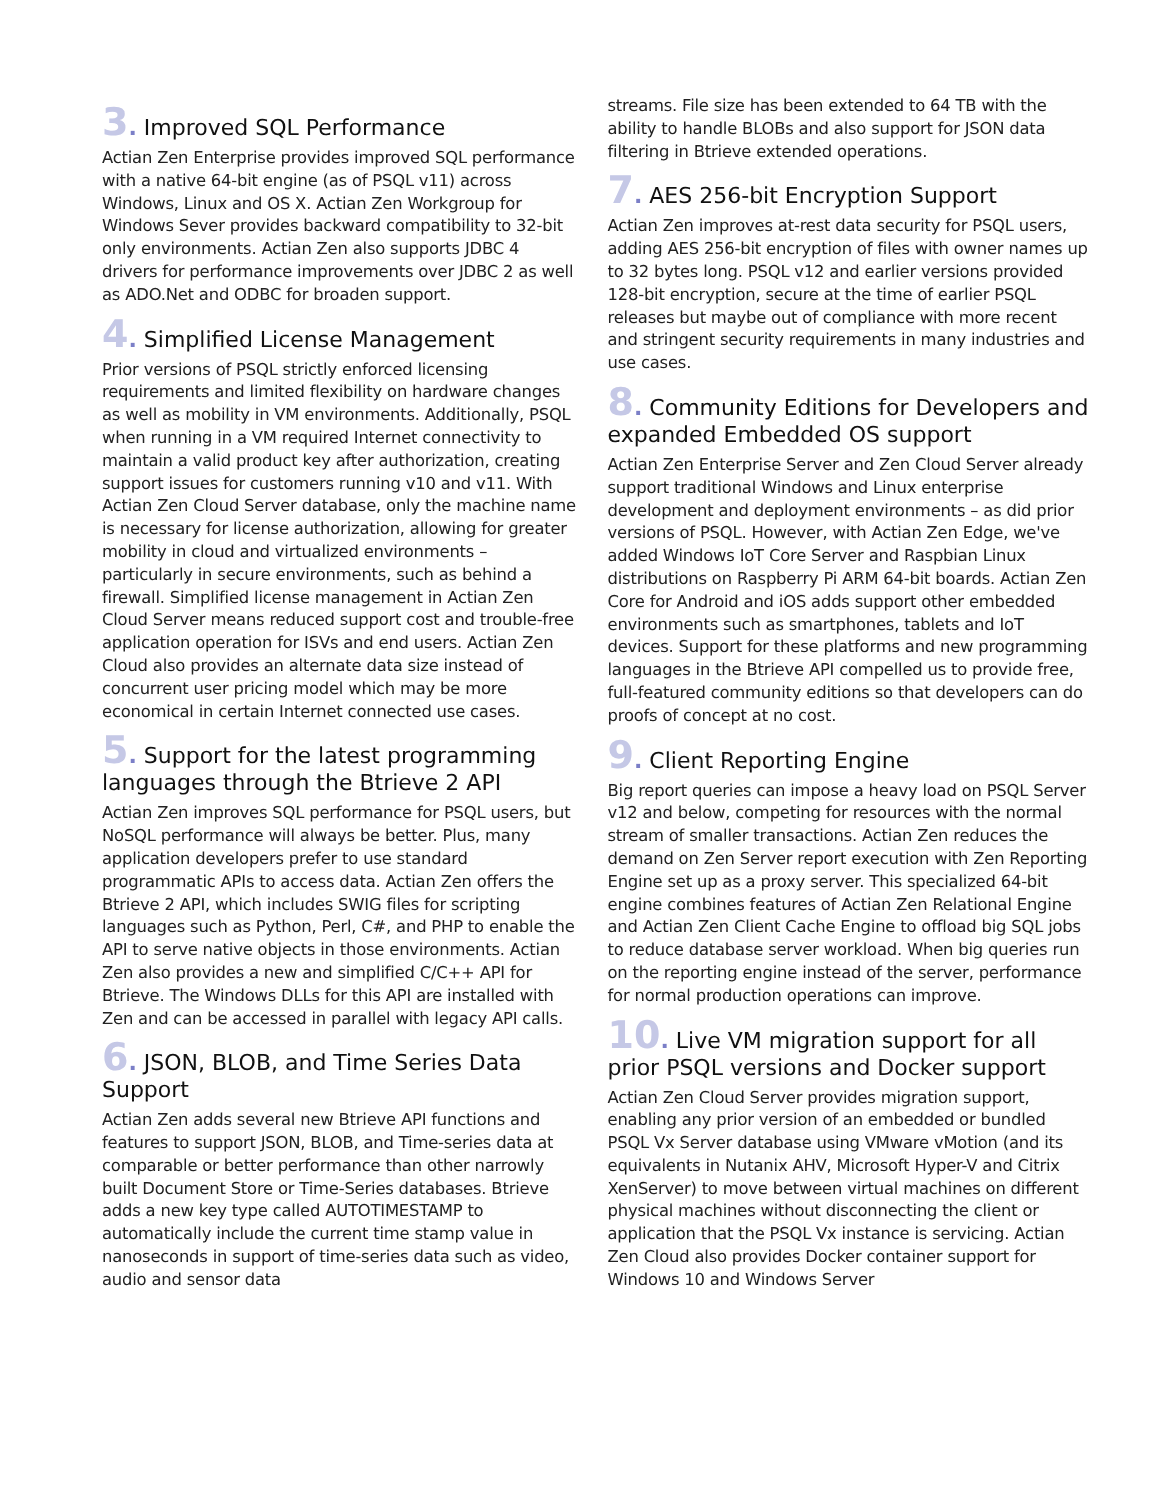3. Improved SQL Performance
Actian Zen Enterprise provides improved SQL performance with a native 64-bit engine (as of PSQL v11) across Windows, Linux and OS X. Actian Zen Workgroup for Windows Sever provides backward compatibility to 32-bit only environments. Actian Zen also supports JDBC 4 drivers for performance improvements over JDBC 2 as well as ADO.Net and ODBC for broaden support.
4. Simplified License Management
Prior versions of PSQL strictly enforced licensing requirements and limited flexibility on hardware changes as well as mobility in VM environments. Additionally, PSQL when running in a VM required Internet connectivity to maintain a valid product key after authorization, creating support issues for customers running v10 and v11. With Actian Zen Cloud Server database, only the machine name is necessary for license authorization, allowing for greater mobility in cloud and virtualized environments – particularly in secure environments, such as behind a firewall. Simplified license management in Actian Zen Cloud Server means reduced support cost and trouble-free application operation for ISVs and end users. Actian Zen Cloud also provides an alternate data size instead of concurrent user pricing model which may be more economical in certain Internet connected use cases.
5. Support for the latest programming languages through the Btrieve 2 API
Actian Zen improves SQL performance for PSQL users, but NoSQL performance will always be better. Plus, many application developers prefer to use standard programmatic APIs to access data. Actian Zen offers the Btrieve 2 API, which includes SWIG files for scripting languages such as Python, Perl, C#, and PHP to enable the API to serve native objects in those environments. Actian Zen also provides a new and simplified C/C++ API for Btrieve. The Windows DLLs for this API are installed with Zen and can be accessed in parallel with legacy API calls.
6. JSON, BLOB, and Time Series Data Support
Actian Zen adds several new Btrieve API functions and features to support JSON, BLOB, and Time-series data at comparable or better performance than other narrowly built Document Store or Time-Series databases. Btrieve adds a new key type called AUTOTIMESTAMP to automatically include the current time stamp value in nanoseconds in support of time-series data such as video, audio and sensor data
streams. File size has been extended to 64 TB with the ability to handle BLOBs and also support for JSON data filtering in Btrieve extended operations.
7. AES 256-bit Encryption Support
Actian Zen improves at-rest data security for PSQL users, adding AES 256-bit encryption of files with owner names up to 32 bytes long. PSQL v12 and earlier versions provided 128-bit encryption, secure at the time of earlier PSQL releases but maybe out of compliance with more recent and stringent security requirements in many industries and use cases.
8. Community Editions for Developers and expanded Embedded OS support
Actian Zen Enterprise Server and Zen Cloud Server already support traditional Windows and Linux enterprise development and deployment environments – as did prior versions of PSQL. However, with Actian Zen Edge, we've added Windows IoT Core Server and Raspbian Linux distributions on Raspberry Pi ARM 64-bit boards. Actian Zen Core for Android and iOS adds support other embedded environments such as smartphones, tablets and IoT devices. Support for these platforms and new programming languages in the Btrieve API compelled us to provide free, full-featured community editions so that developers can do proofs of concept at no cost.
9. Client Reporting Engine
Big report queries can impose a heavy load on PSQL Server v12 and below, competing for resources with the normal stream of smaller transactions. Actian Zen reduces the demand on Zen Server report execution with Zen Reporting Engine set up as a proxy server. This specialized 64-bit engine combines features of Actian Zen Relational Engine and Actian Zen Client Cache Engine to offload big SQL jobs to reduce database server workload. When big queries run on the reporting engine instead of the server, performance for normal production operations can improve.
10. Live VM migration support for all prior PSQL versions and Docker support
Actian Zen Cloud Server provides migration support, enabling any prior version of an embedded or bundled PSQL Vx Server database using VMware vMotion (and its equivalents in Nutanix AHV, Microsoft Hyper-V and Citrix XenServer) to move between virtual machines on different physical machines without disconnecting the client or application that the PSQL Vx instance is servicing. Actian Zen Cloud also provides Docker container support for Windows 10 and Windows Server